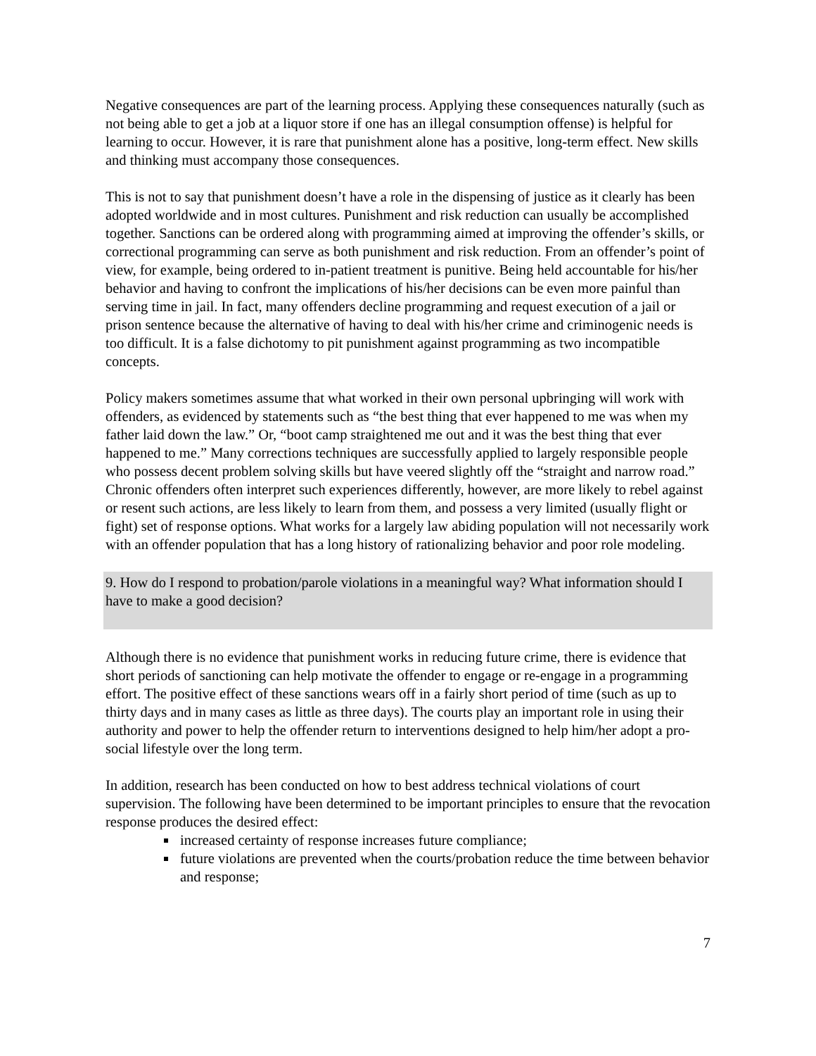Negative consequences are part of the learning process. Applying these consequences naturally (such as not being able to get a job at a liquor store if one has an illegal consumption offense) is helpful for learning to occur. However, it is rare that punishment alone has a positive, long-term effect. New skills and thinking must accompany those consequences.
This is not to say that punishment doesn’t have a role in the dispensing of justice as it clearly has been adopted worldwide and in most cultures. Punishment and risk reduction can usually be accomplished together. Sanctions can be ordered along with programming aimed at improving the offender’s skills, or correctional programming can serve as both punishment and risk reduction. From an offender’s point of view, for example, being ordered to in-patient treatment is punitive. Being held accountable for his/her behavior and having to confront the implications of his/her decisions can be even more painful than serving time in jail. In fact, many offenders decline programming and request execution of a jail or prison sentence because the alternative of having to deal with his/her crime and criminogenic needs is too difficult. It is a false dichotomy to pit punishment against programming as two incompatible concepts.
Policy makers sometimes assume that what worked in their own personal upbringing will work with offenders, as evidenced by statements such as “the best thing that ever happened to me was when my father laid down the law.” Or, “boot camp straightened me out and it was the best thing that ever happened to me.” Many corrections techniques are successfully applied to largely responsible people who possess decent problem solving skills but have veered slightly off the “straight and narrow road.” Chronic offenders often interpret such experiences differently, however, are more likely to rebel against or resent such actions, are less likely to learn from them, and possess a very limited (usually flight or fight) set of response options. What works for a largely law abiding population will not necessarily work with an offender population that has a long history of rationalizing behavior and poor role modeling.
9. How do I respond to probation/parole violations in a meaningful way? What information should I have to make a good decision?
Although there is no evidence that punishment works in reducing future crime, there is evidence that short periods of sanctioning can help motivate the offender to engage or re-engage in a programming effort. The positive effect of these sanctions wears off in a fairly short period of time (such as up to thirty days and in many cases as little as three days). The courts play an important role in using their authority and power to help the offender return to interventions designed to help him/her adopt a pro-social lifestyle over the long term.
In addition, research has been conducted on how to best address technical violations of court supervision. The following have been determined to be important principles to ensure that the revocation response produces the desired effect:
increased certainty of response increases future compliance;
future violations are prevented when the courts/probation reduce the time between behavior and response;
7